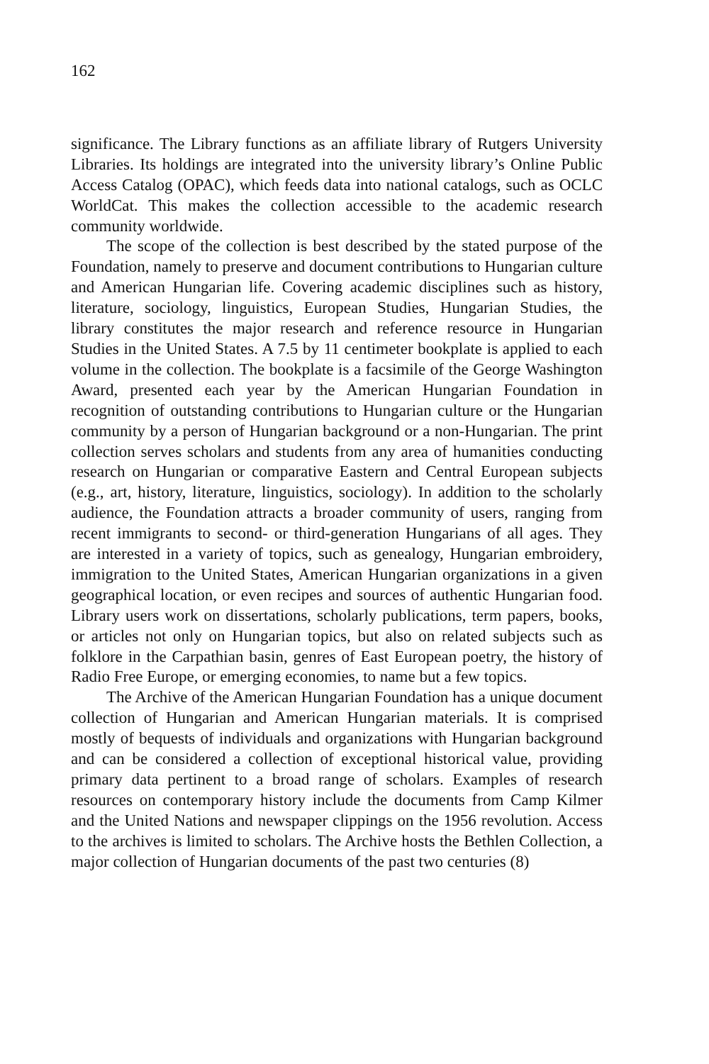162
significance. The Library functions as an affiliate library of Rutgers University Libraries. Its holdings are integrated into the university library’s Online Public Access Catalog (OPAC), which feeds data into national catalogs, such as OCLC WorldCat. This makes the collection accessible to the academic research community worldwide.
The scope of the collection is best described by the stated purpose of the Foundation, namely to preserve and document contributions to Hungarian culture and American Hungarian life. Covering academic disciplines such as history, literature, sociology, linguistics, European Studies, Hungarian Studies, the library constitutes the major research and reference resource in Hungarian Studies in the United States. A 7.5 by 11 centimeter bookplate is applied to each volume in the collection. The bookplate is a facsimile of the George Washington Award, presented each year by the American Hungarian Foundation in recognition of outstanding contributions to Hungarian culture or the Hungarian community by a person of Hungarian background or a non-Hungarian. The print collection serves scholars and students from any area of humanities conducting research on Hungarian or comparative Eastern and Central European subjects (e.g., art, history, literature, linguistics, sociology). In addition to the scholarly audience, the Foundation attracts a broader community of users, ranging from recent immigrants to second- or third-generation Hungarians of all ages. They are interested in a variety of topics, such as genealogy, Hungarian embroidery, immigration to the United States, American Hungarian organizations in a given geographical location, or even recipes and sources of authentic Hungarian food. Library users work on dissertations, scholarly publications, term papers, books, or articles not only on Hungarian topics, but also on related subjects such as folklore in the Carpathian basin, genres of East European poetry, the history of Radio Free Europe, or emerging economies, to name but a few topics.
The Archive of the American Hungarian Foundation has a unique document collection of Hungarian and American Hungarian materials. It is comprised mostly of bequests of individuals and organizations with Hungarian background and can be considered a collection of exceptional historical value, providing primary data pertinent to a broad range of scholars. Examples of research resources on contemporary history include the documents from Camp Kilmer and the United Nations and newspaper clippings on the 1956 revolution. Access to the archives is limited to scholars. The Archive hosts the Bethlen Collection, a major collection of Hungarian documents of the past two centuries (8)